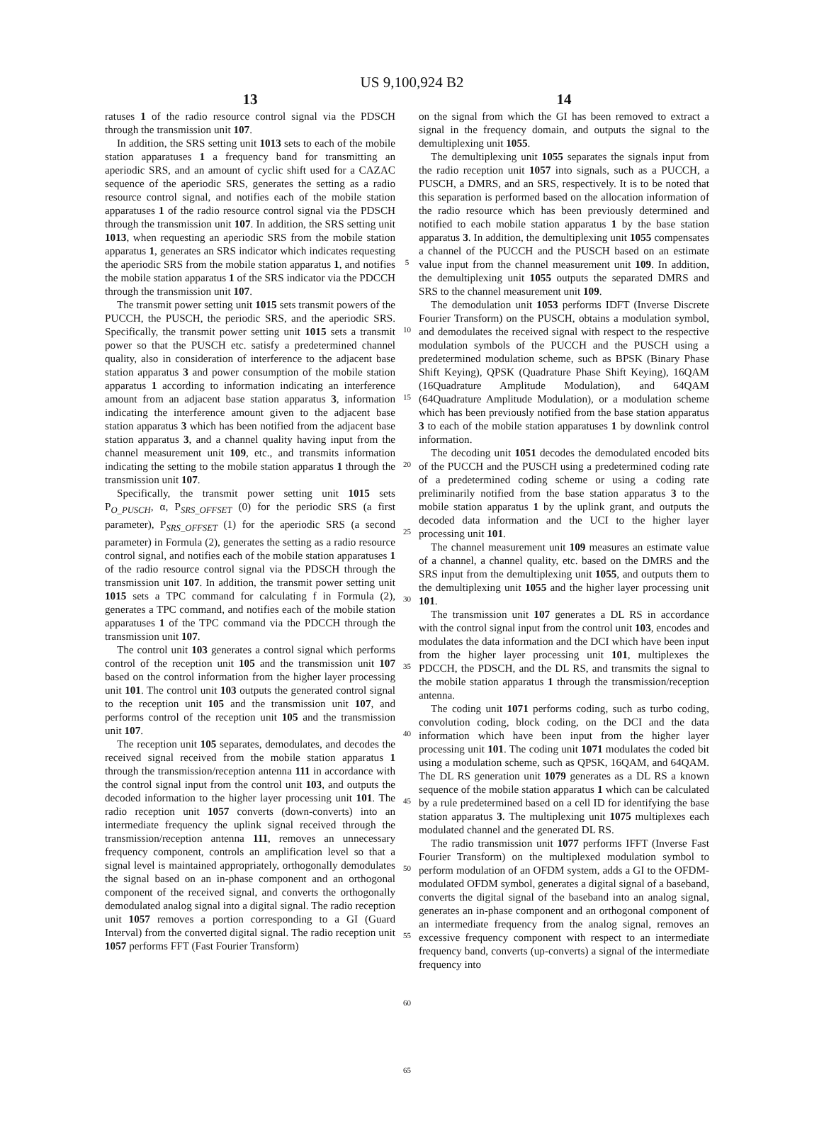US 9,100,924 B2
13
ratuses 1 of the radio resource control signal via the PDSCH through the transmission unit 107.
In addition, the SRS setting unit 1013 sets to each of the mobile station apparatuses 1 a frequency band for transmitting an aperiodic SRS, and an amount of cyclic shift used for a CAZAC sequence of the aperiodic SRS, generates the setting as a radio resource control signal, and notifies each of the mobile station apparatuses 1 of the radio resource control signal via the PDSCH through the transmission unit 107. In addition, the SRS setting unit 1013, when requesting an aperiodic SRS from the mobile station apparatus 1, generates an SRS indicator which indicates requesting the aperiodic SRS from the mobile station apparatus 1, and notifies the mobile station apparatus 1 of the SRS indicator via the PDCCH through the transmission unit 107.
The transmit power setting unit 1015 sets transmit powers of the PUCCH, the PUSCH, the periodic SRS, and the aperiodic SRS. Specifically, the transmit power setting unit 1015 sets a transmit power so that the PUSCH etc. satisfy a predetermined channel quality, also in consideration of interference to the adjacent base station apparatus 3 and power consumption of the mobile station apparatus 1 according to information indicating an interference amount from an adjacent base station apparatus 3, information indicating the interference amount given to the adjacent base station apparatus 3 which has been notified from the adjacent base station apparatus 3, and a channel quality having input from the channel measurement unit 109, etc., and transmits information indicating the setting to the mobile station apparatus 1 through the transmission unit 107.
Specifically, the transmit power setting unit 1015 sets P<sub>O_PUSCH</sub>, α, P<sub>SRS_OFFSET</sub> (0) for the periodic SRS (a first parameter), P<sub>SRS_OFFSET</sub> (1) for the aperiodic SRS (a second parameter) in Formula (2), generates the setting as a radio resource control signal, and notifies each of the mobile station apparatuses 1 of the radio resource control signal via the PDSCH through the transmission unit 107. In addition, the transmit power setting unit 1015 sets a TPC command for calculating f in Formula (2), generates a TPC command, and notifies each of the mobile station apparatuses 1 of the TPC command via the PDCCH through the transmission unit 107.
The control unit 103 generates a control signal which performs control of the reception unit 105 and the transmission unit 107 based on the control information from the higher layer processing unit 101. The control unit 103 outputs the generated control signal to the reception unit 105 and the transmission unit 107, and performs control of the reception unit 105 and the transmission unit 107.
The reception unit 105 separates, demodulates, and decodes the received signal received from the mobile station apparatus 1 through the transmission/reception antenna 111 in accordance with the control signal input from the control unit 103, and outputs the decoded information to the higher layer processing unit 101. The radio reception unit 1057 converts (down-converts) into an intermediate frequency the uplink signal received through the transmission/reception antenna 111, removes an unnecessary frequency component, controls an amplification level so that a signal level is maintained appropriately, orthogonally demodulates the signal based on an in-phase component and an orthogonal component of the received signal, and converts the orthogonally demodulated analog signal into a digital signal. The radio reception unit 1057 removes a portion corresponding to a GI (Guard Interval) from the converted digital signal. The radio reception unit 1057 performs FFT (Fast Fourier Transform)
5
10
15
20
25
30
35
40
45
50
55
60
65
14
on the signal from which the GI has been removed to extract a signal in the frequency domain, and outputs the signal to the demultiplexing unit 1055.
The demultiplexing unit 1055 separates the signals input from the radio reception unit 1057 into signals, such as a PUCCH, a PUSCH, a DMRS, and an SRS, respectively. It is to be noted that this separation is performed based on the allocation information of the radio resource which has been previously determined and notified to each mobile station apparatus 1 by the base station apparatus 3. In addition, the demultiplexing unit 1055 compensates a channel of the PUCCH and the PUSCH based on an estimate value input from the channel measurement unit 109. In addition, the demultiplexing unit 1055 outputs the separated DMRS and SRS to the channel measurement unit 109.
The demodulation unit 1053 performs IDFT (Inverse Discrete Fourier Transform) on the PUSCH, obtains a modulation symbol, and demodulates the received signal with respect to the respective modulation symbols of the PUCCH and the PUSCH using a predetermined modulation scheme, such as BPSK (Binary Phase Shift Keying), QPSK (Quadrature Phase Shift Keying), 16QAM (16Quadrature Amplitude Modulation), and 64QAM (64Quadrature Amplitude Modulation), or a modulation scheme which has been previously notified from the base station apparatus 3 to each of the mobile station apparatuses 1 by downlink control information.
The decoding unit 1051 decodes the demodulated encoded bits of the PUCCH and the PUSCH using a predetermined coding rate of a predetermined coding scheme or using a coding rate preliminarily notified from the base station apparatus 3 to the mobile station apparatus 1 by the uplink grant, and outputs the decoded data information and the UCI to the higher layer processing unit 101.
The channel measurement unit 109 measures an estimate value of a channel, a channel quality, etc. based on the DMRS and the SRS input from the demultiplexing unit 1055, and outputs them to the demultiplexing unit 1055 and the higher layer processing unit 101.
The transmission unit 107 generates a DL RS in accordance with the control signal input from the control unit 103, encodes and modulates the data information and the DCI which have been input from the higher layer processing unit 101, multiplexes the PDCCH, the PDSCH, and the DL RS, and transmits the signal to the mobile station apparatus 1 through the transmission/reception antenna.
The coding unit 1071 performs coding, such as turbo coding, convolution coding, block coding, on the DCI and the data information which have been input from the higher layer processing unit 101. The coding unit 1071 modulates the coded bit using a modulation scheme, such as QPSK, 16QAM, and 64QAM. The DL RS generation unit 1079 generates as a DL RS a known sequence of the mobile station apparatus 1 which can be calculated by a rule predetermined based on a cell ID for identifying the base station apparatus 3. The multiplexing unit 1075 multiplexes each modulated channel and the generated DL RS.
The radio transmission unit 1077 performs IFFT (Inverse Fast Fourier Transform) on the multiplexed modulation symbol to perform modulation of an OFDM system, adds a GI to the OFDM-modulated OFDM symbol, generates a digital signal of a baseband, converts the digital signal of the baseband into an analog signal, generates an in-phase component and an orthogonal component of an intermediate frequency from the analog signal, removes an excessive frequency component with respect to an intermediate frequency band, converts (up-converts) a signal of the intermediate frequency into